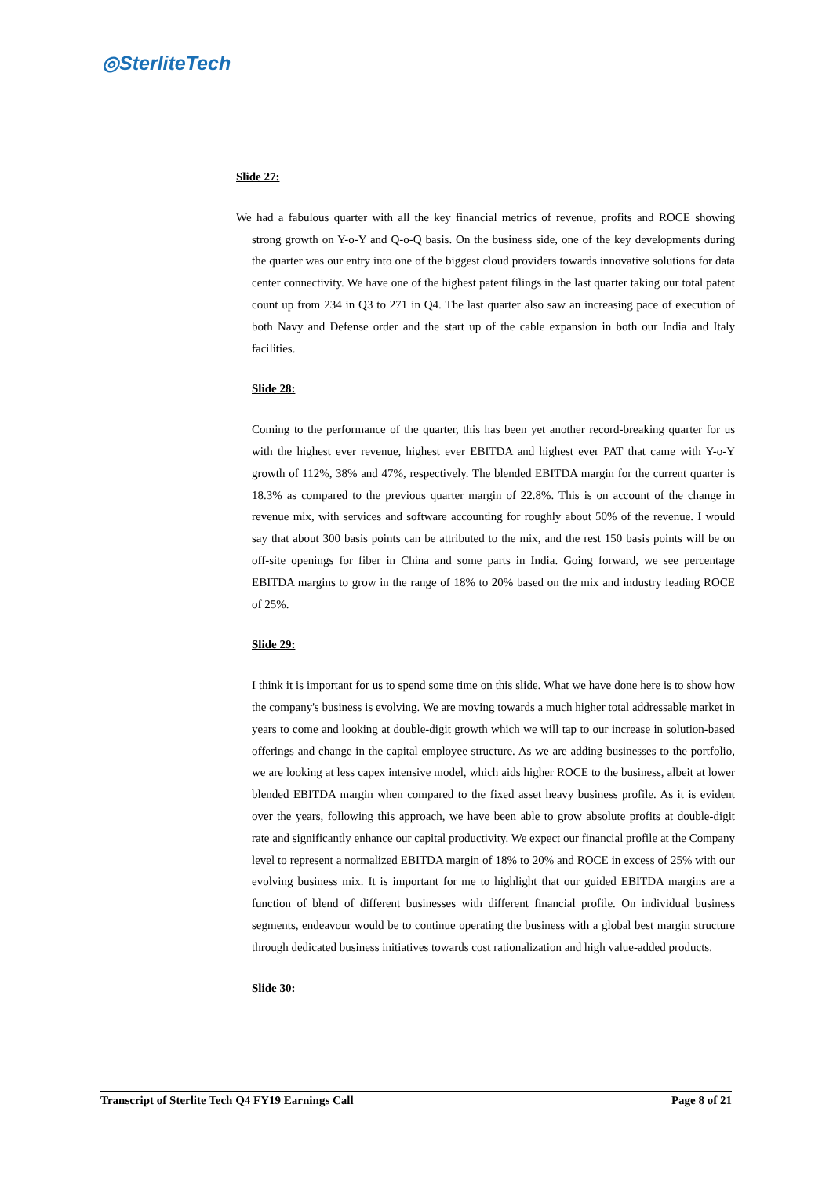◎SterliteTech
Slide 27:
We had a fabulous quarter with all the key financial metrics of revenue, profits and ROCE showing strong growth on Y-o-Y and Q-o-Q basis. On the business side, one of the key developments during the quarter was our entry into one of the biggest cloud providers towards innovative solutions for data center connectivity. We have one of the highest patent filings in the last quarter taking our total patent count up from 234 in Q3 to 271 in Q4. The last quarter also saw an increasing pace of execution of both Navy and Defense order and the start up of the cable expansion in both our India and Italy facilities.
Slide 28:
Coming to the performance of the quarter, this has been yet another record-breaking quarter for us with the highest ever revenue, highest ever EBITDA and highest ever PAT that came with Y-o-Y growth of 112%, 38% and 47%, respectively. The blended EBITDA margin for the current quarter is 18.3% as compared to the previous quarter margin of 22.8%. This is on account of the change in revenue mix, with services and software accounting for roughly about 50% of the revenue. I would say that about 300 basis points can be attributed to the mix, and the rest 150 basis points will be on off-site openings for fiber in China and some parts in India. Going forward, we see percentage EBITDA margins to grow in the range of 18% to 20% based on the mix and industry leading ROCE of 25%.
Slide 29:
I think it is important for us to spend some time on this slide. What we have done here is to show how the company's business is evolving. We are moving towards a much higher total addressable market in years to come and looking at double-digit growth which we will tap to our increase in solution-based offerings and change in the capital employee structure. As we are adding businesses to the portfolio, we are looking at less capex intensive model, which aids higher ROCE to the business, albeit at lower blended EBITDA margin when compared to the fixed asset heavy business profile. As it is evident over the years, following this approach, we have been able to grow absolute profits at double-digit rate and significantly enhance our capital productivity. We expect our financial profile at the Company level to represent a normalized EBITDA margin of 18% to 20% and ROCE in excess of 25% with our evolving business mix. It is important for me to highlight that our guided EBITDA margins are a function of blend of different businesses with different financial profile. On individual business segments, endeavour would be to continue operating the business with a global best margin structure through dedicated business initiatives towards cost rationalization and high value-added products.
Slide 30:
Transcript of Sterlite Tech Q4 FY19 Earnings Call Page 8 of 21